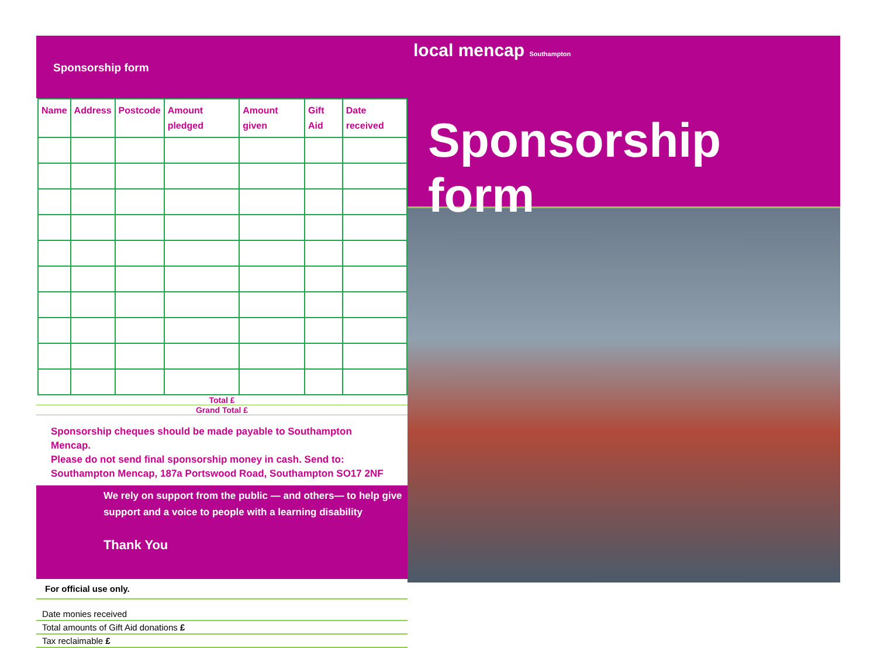Sponsorship form
| Name | Address | Postcode | Amount pledged | Amount given | Gift Aid | Date received |
| --- | --- | --- | --- | --- | --- | --- |
Total £
Grand Total £
Sponsorship cheques should be made payable to Southampton Mencap.
Please do not send final sponsorship money in cash. Send to:
Southampton Mencap, 187a Portswood Road, Southampton SO17 2NF
We rely on support from the public — and others— to help give support and a voice to people with a learning disability
Thank You
For official use only.
Date monies received
Total amounts of Gift Aid donations £
Tax reclaimable £
local mencap Southampton
Sponsorship form